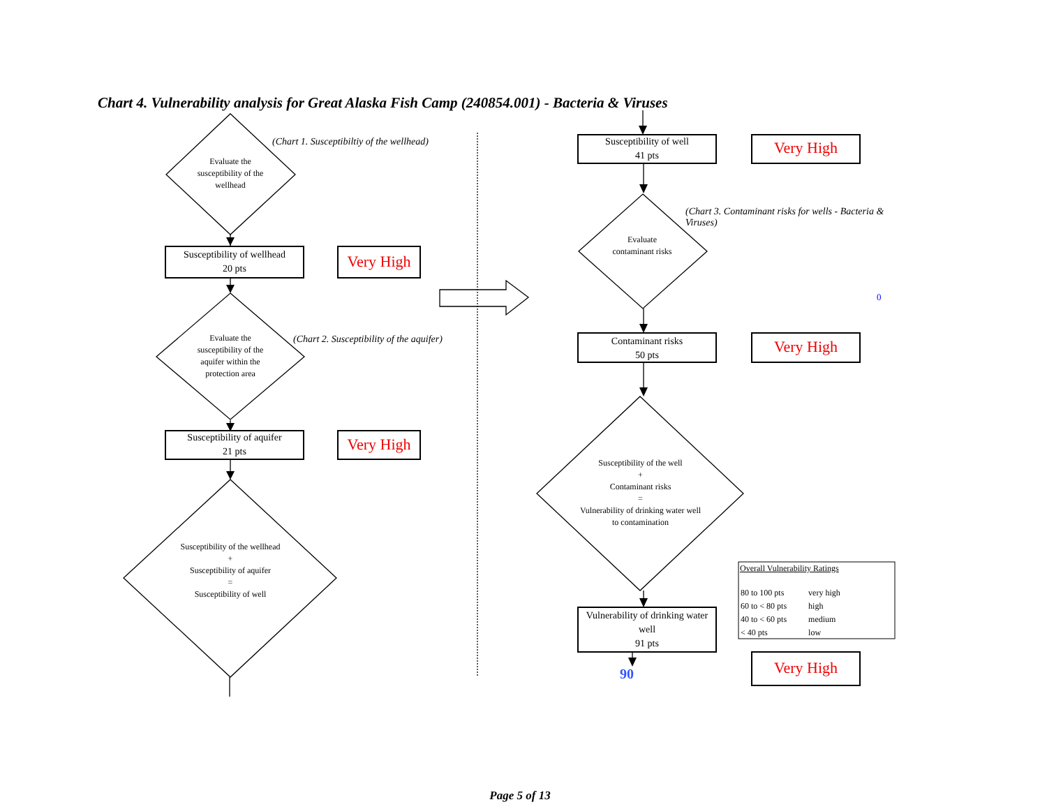Chart 4. Vulnerability analysis for Great Alaska Fish Camp (240854.001) - Bacteria & Viruses
Evaluate the susceptibility of the wellhead
(Chart 1. Susceptibiltiy of the wellhead)
Susceptibility of wellhead
20 pts
Very High
Evaluate the susceptibility of the aquifer within the protection area
(Chart 2. Susceptibility of the aquifer)
Susceptibility of aquifer
21 pts
Very High
Susceptibility of the wellhead
+
Susceptibility of aquifer
=
Susceptibility of well
Susceptibility of well
41 pts
Very High
(Chart 3. Contaminant risks for wells - Bacteria & Viruses)
Evaluate contaminant risks
0
Contaminant risks
50 pts
Very High
Susceptibility of the well
+
Contaminant risks
=
Vulnerability of drinking water well to contamination
Vulnerability of drinking water well
91 pts
90 Very High
Overall Vulnerability Ratings
| 80 to 100 pts | very high |
| 60 to < 80 pts | high |
| 40 to < 60 pts | medium |
| < 40 pts | low |
Page 5 of 13